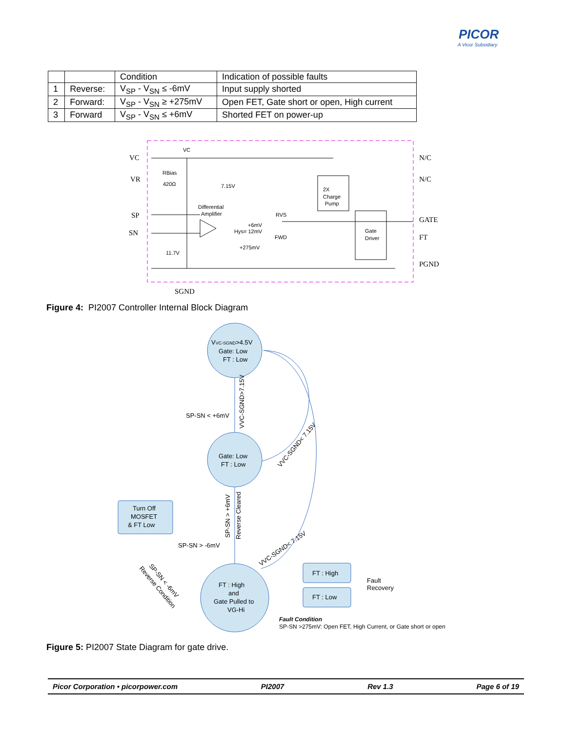PICOR
A Vicor Subsidiary
| | | Condition | Indication of possible faults |
| --- | --- | --- | --- |
| 1 | Reverse: | V<sub>SP</sub> - V<sub>SN</sub> ≤ -6mV | Input supply shorted |
| 2 | Forward: | V<sub>SP</sub> - V<sub>SN</sub> ≥ +275mV | Open FET, Gate short or open, High current |
| 3 | Forward | V<sub>SP</sub> - V<sub>SN</sub> ≤ +6mV | Shorted FET on power-up |
VC
VR
SP
SN
N/C
N/C
GATE
FT
PGND
SGND
VC
RBias
420Ω
7.15V
Differential
Amplifier
RVS
+6mV
Hys= 12mV
FWD
+275mV
11.7V
2X
Charge
Pump
Gate
Driver
Figure 4: PI2007 Controller Internal Block Diagram
VVC-SGND>4.5V
Gate: Low
FT : Low
Gate: Low
FT : Low
FT : High
and
Gate Pulled to
VG-Hi
Turn Off
MOSFET
& FT Low
FT : High
FT : Low
Fault
Recovery
SP-SN < +6mV
SP-SN > -6mV
VVC-SGND>7.15V
SP-SN > +6mV
Reverse Cleared
VVC-SGND< 7.15V
VVC-SGND< 7.15V
SP-SN < -6mV
Reverse Condition
Fault Condition
SP-SN >275mV: Open FET, High Current, or Gate short or open
Figure 5: PI2007 State Diagram for gate drive.
Picor Corporation • picorpower.com PI2007 Rev 1.3 Page 6 of 19